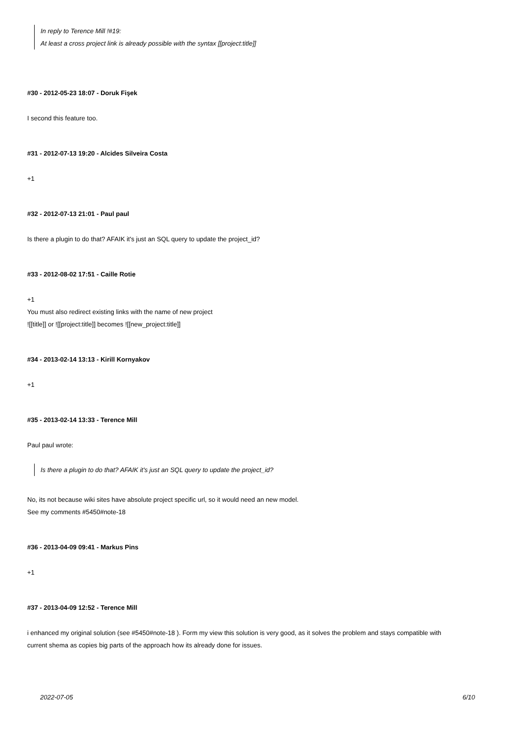In reply to Terence Mill !#19:
At least a cross project link is already possible with the syntax [[project:title]]
#30 - 2012-05-23 18:07 - Doruk Fişek
I second this feature too.
#31 - 2012-07-13 19:20 - Alcides Silveira Costa
+1
#32 - 2012-07-13 21:01 - Paul paul
Is there a plugin to do that? AFAIK it's just an SQL query to update the project_id?
#33 - 2012-08-02 17:51 - Caille Rotie
+1
You must also redirect existing links with the name of new project
![[title]] or ![[project:title]] becomes ![[new_project:title]]
#34 - 2013-02-14 13:13 - Kirill Kornyakov
+1
#35 - 2013-02-14 13:33 - Terence Mill
Paul paul wrote:
Is there a plugin to do that? AFAIK it's just an SQL query to update the project_id?
No, its not because wiki sites have absolute project specific url, so it would need an new model.
See my comments #5450#note-18
#36 - 2013-04-09 09:41 - Markus Pins
+1
#37 - 2013-04-09 12:52 - Terence Mill
i enhanced my original solution (see #5450#note-18 ). Form my view this solution is very good, as it solves the problem and stays compatible with current shema as copies big parts of the approach how its already done for issues.
2022-07-05 6/10